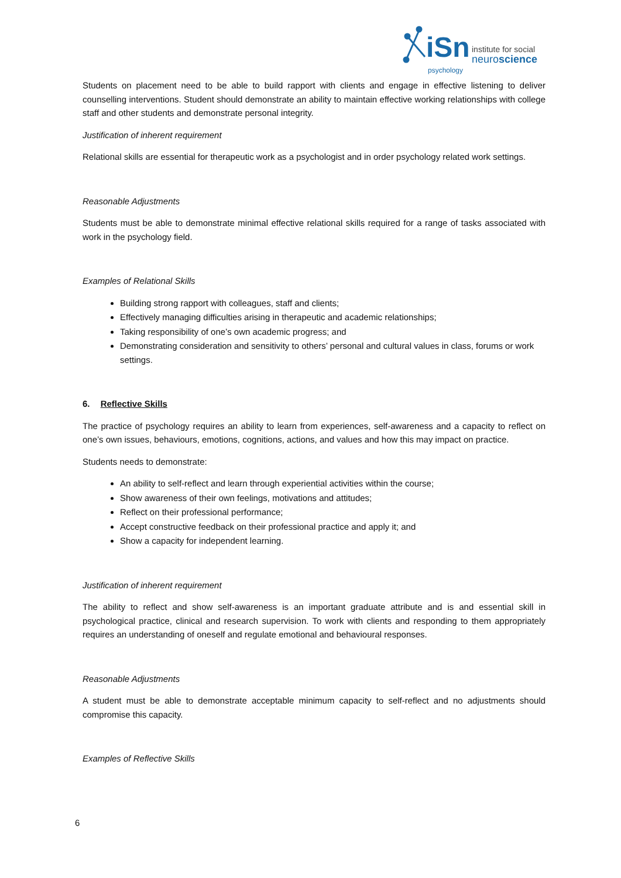iSn
psychology
institute for social
neuroscience
Students on placement need to be able to build rapport with clients and engage in effective listening to deliver counselling interventions. Student should demonstrate an ability to maintain effective working relationships with college staff and other students and demonstrate personal integrity.
Justification of inherent requirement
Relational skills are essential for therapeutic work as a psychologist and in order psychology related work settings.
Reasonable Adjustments
Students must be able to demonstrate minimal effective relational skills required for a range of tasks associated with work in the psychology field.
Examples of Relational Skills
Building strong rapport with colleagues, staff and clients;
Effectively managing difficulties arising in therapeutic and academic relationships;
Taking responsibility of one’s own academic progress; and
Demonstrating consideration and sensitivity to others’ personal and cultural values in class, forums or work settings.
6. Reflective Skills
The practice of psychology requires an ability to learn from experiences, self-awareness and a capacity to reflect on one’s own issues, behaviours, emotions, cognitions, actions, and values and how this may impact on practice.
Students needs to demonstrate:
An ability to self-reflect and learn through experiential activities within the course;
Show awareness of their own feelings, motivations and attitudes;
Reflect on their professional performance;
Accept constructive feedback on their professional practice and apply it; and
Show a capacity for independent learning.
Justification of inherent requirement
The ability to reflect and show self-awareness is an important graduate attribute and is and essential skill in psychological practice, clinical and research supervision. To work with clients and responding to them appropriately requires an understanding of oneself and regulate emotional and behavioural responses.
Reasonable Adjustments
A student must be able to demonstrate acceptable minimum capacity to self-reflect and no adjustments should compromise this capacity.
Examples of Reflective Skills
6